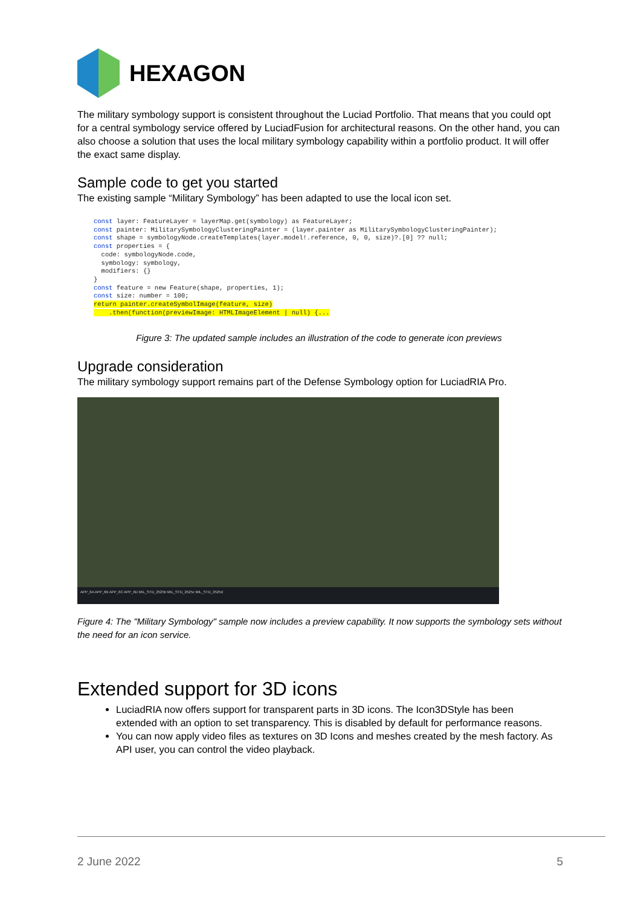HEXAGON
The military symbology support is consistent throughout the Luciad Portfolio. That means that you could opt for a central symbology service offered by LuciadFusion for architectural reasons. On the other hand, you can also choose a solution that uses the local military symbology capability within a portfolio product. It will offer the exact same display.
Sample code to get you started
The existing sample “Military Symbology” has been adapted to use the local icon set.
const layer: FeatureLayer = layerMap.get(symbology) as FeatureLayer;
const painter: MilitarySymbologyClusteringPainter = (layer.painter as MilitarySymbologyClusteringPainter);
const shape = symbologyNode.createTemplates(layer.model!.reference, 0, 0, size)?.[0] ?? null;
const properties = {
  code: symbologyNode.code,
  symbology: symbology,
  modifiers: {}
}
const feature = new Feature(shape, properties, 1);
const size: number = 100;
return painter.createSymbolImage(feature, size)
    .then(function(previewImage: HTMLImageElement | null) {...
Figure 3: The updated sample includes an illustration of the code to generate icon previews
Upgrade consideration
The military symbology support remains part of the Defense Symbology option for LuciadRIA Pro.
APP_6A APP_6B APP_6C APP_6D MIL_STD_2525b MIL_STD_2525c MIL_STD_2525d
Figure 4: The "Military Symbology" sample now includes a preview capability. It now supports the symbology sets without the need for an icon service.
Extended support for 3D icons
LuciadRIA now offers support for transparent parts in 3D icons. The Icon3DStyle has been extended with an option to set transparency. This is disabled by default for performance reasons.
You can now apply video files as textures on 3D Icons and meshes created by the mesh factory. As API user, you can control the video playback.
2 June 2022 5